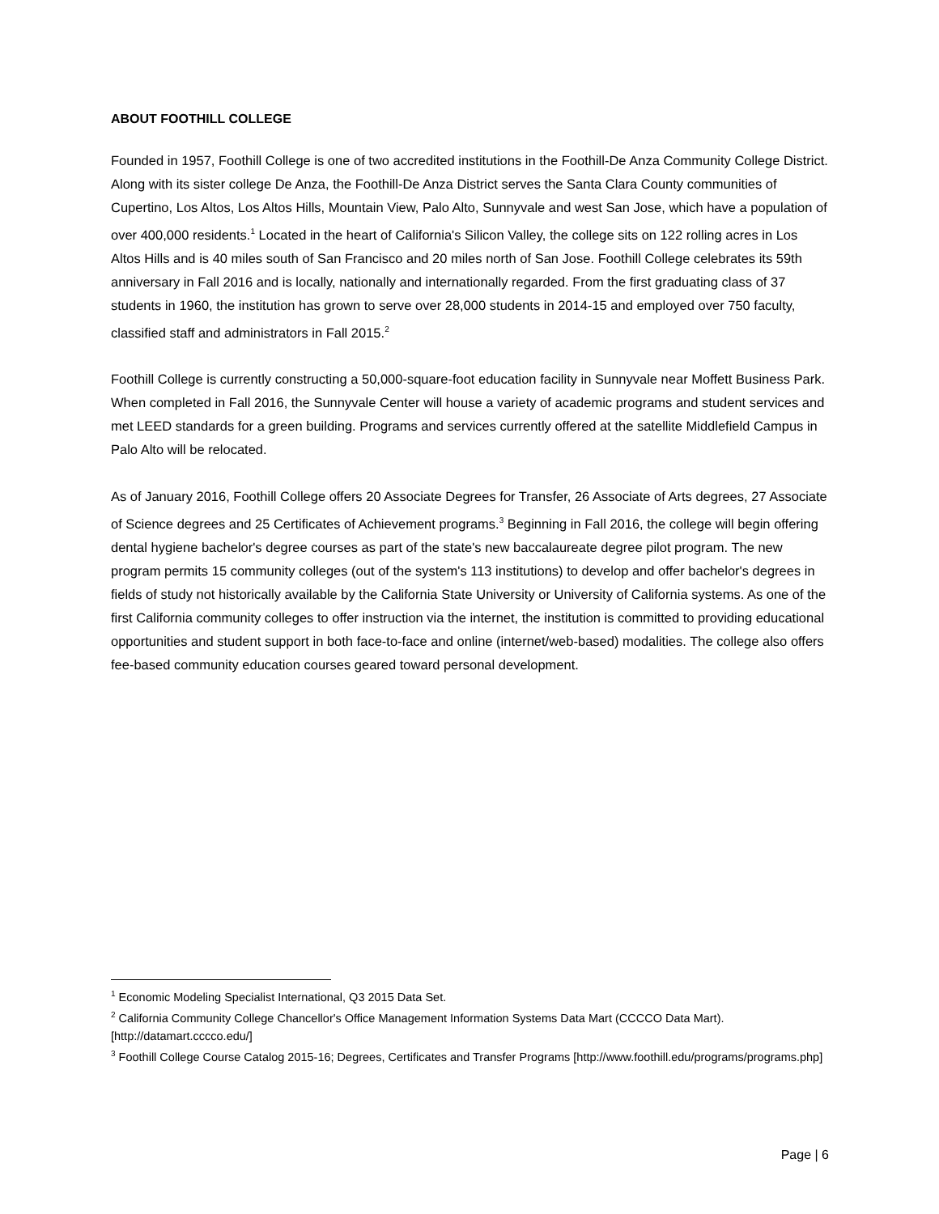ABOUT FOOTHILL COLLEGE
Founded in 1957, Foothill College is one of two accredited institutions in the Foothill-De Anza Community College District. Along with its sister college De Anza, the Foothill-De Anza District serves the Santa Clara County communities of Cupertino, Los Altos, Los Altos Hills, Mountain View, Palo Alto, Sunnyvale and west San Jose, which have a population of over 400,000 residents.<sup>1</sup> Located in the heart of California's Silicon Valley, the college sits on 122 rolling acres in Los Altos Hills and is 40 miles south of San Francisco and 20 miles north of San Jose. Foothill College celebrates its 59th anniversary in Fall 2016 and is locally, nationally and internationally regarded. From the first graduating class of 37 students in 1960, the institution has grown to serve over 28,000 students in 2014-15 and employed over 750 faculty, classified staff and administrators in Fall 2015.<sup>2</sup>
Foothill College is currently constructing a 50,000-square-foot education facility in Sunnyvale near Moffett Business Park. When completed in Fall 2016, the Sunnyvale Center will house a variety of academic programs and student services and met LEED standards for a green building. Programs and services currently offered at the satellite Middlefield Campus in Palo Alto will be relocated.
As of January 2016, Foothill College offers 20 Associate Degrees for Transfer, 26 Associate of Arts degrees, 27 Associate of Science degrees and 25 Certificates of Achievement programs.<sup>3</sup> Beginning in Fall 2016, the college will begin offering dental hygiene bachelor's degree courses as part of the state's new baccalaureate degree pilot program. The new program permits 15 community colleges (out of the system's 113 institutions) to develop and offer bachelor's degrees in fields of study not historically available by the California State University or University of California systems. As one of the first California community colleges to offer instruction via the internet, the institution is committed to providing educational opportunities and student support in both face-to-face and online (internet/web-based) modalities. The college also offers fee-based community education courses geared toward personal development.
<sup>1</sup> Economic Modeling Specialist International, Q3 2015 Data Set.
<sup>2</sup> California Community College Chancellor's Office Management Information Systems Data Mart (CCCCO Data Mart). [http://datamart.cccco.edu/]
<sup>3</sup> Foothill College Course Catalog 2015-16; Degrees, Certificates and Transfer Programs [http://www.foothill.edu/programs/programs.php]
Page | 6